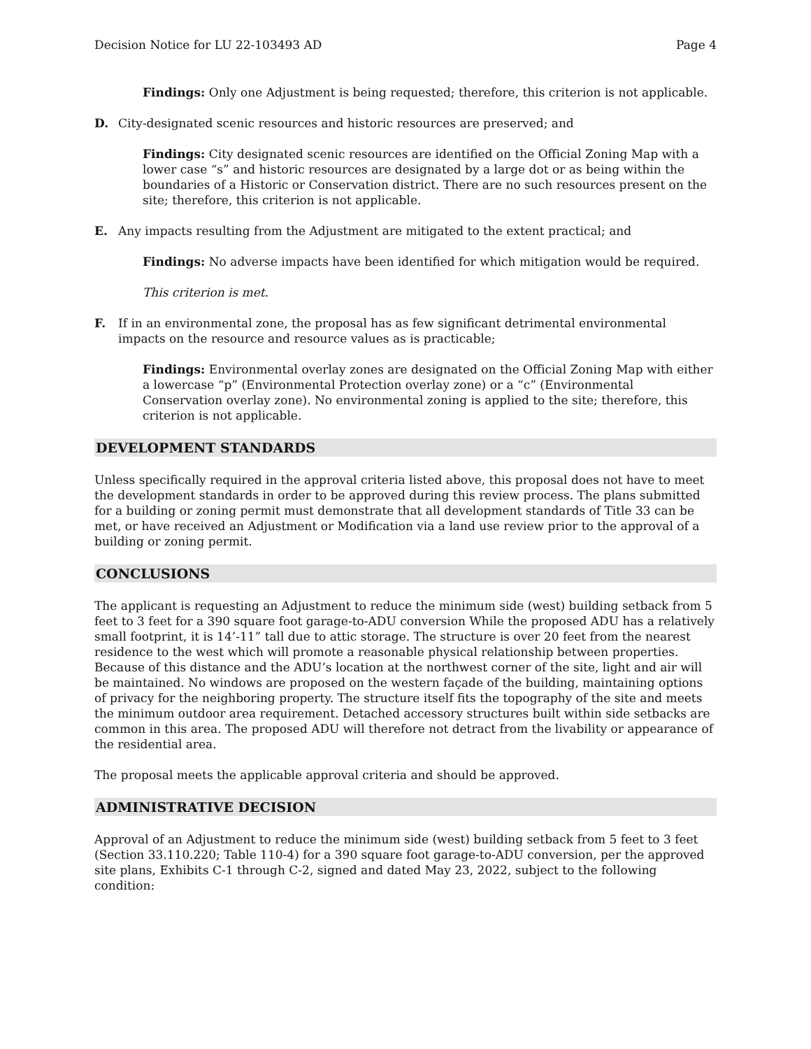Decision Notice for LU 22-103493 AD Page 4
Findings: Only one Adjustment is being requested; therefore, this criterion is not applicable.
D. City-designated scenic resources and historic resources are preserved; and
Findings: City designated scenic resources are identified on the Official Zoning Map with a lower case “s” and historic resources are designated by a large dot or as being within the boundaries of a Historic or Conservation district. There are no such resources present on the site; therefore, this criterion is not applicable.
E. Any impacts resulting from the Adjustment are mitigated to the extent practical; and
Findings: No adverse impacts have been identified for which mitigation would be required.
This criterion is met.
F. If in an environmental zone, the proposal has as few significant detrimental environmental impacts on the resource and resource values as is practicable;
Findings: Environmental overlay zones are designated on the Official Zoning Map with either a lowercase “p” (Environmental Protection overlay zone) or a “c” (Environmental Conservation overlay zone). No environmental zoning is applied to the site; therefore, this criterion is not applicable.
DEVELOPMENT STANDARDS
Unless specifically required in the approval criteria listed above, this proposal does not have to meet the development standards in order to be approved during this review process. The plans submitted for a building or zoning permit must demonstrate that all development standards of Title 33 can be met, or have received an Adjustment or Modification via a land use review prior to the approval of a building or zoning permit.
CONCLUSIONS
The applicant is requesting an Adjustment to reduce the minimum side (west) building setback from 5 feet to 3 feet for a 390 square foot garage-to-ADU conversion While the proposed ADU has a relatively small footprint, it is 14’-11” tall due to attic storage. The structure is over 20 feet from the nearest residence to the west which will promote a reasonable physical relationship between properties. Because of this distance and the ADU’s location at the northwest corner of the site, light and air will be maintained. No windows are proposed on the western façade of the building, maintaining options of privacy for the neighboring property. The structure itself fits the topography of the site and meets the minimum outdoor area requirement. Detached accessory structures built within side setbacks are common in this area. The proposed ADU will therefore not detract from the livability or appearance of the residential area.
The proposal meets the applicable approval criteria and should be approved.
ADMINISTRATIVE DECISION
Approval of an Adjustment to reduce the minimum side (west) building setback from 5 feet to 3 feet (Section 33.110.220; Table 110-4) for a 390 square foot garage-to-ADU conversion, per the approved site plans, Exhibits C-1 through C-2, signed and dated May 23, 2022, subject to the following condition: